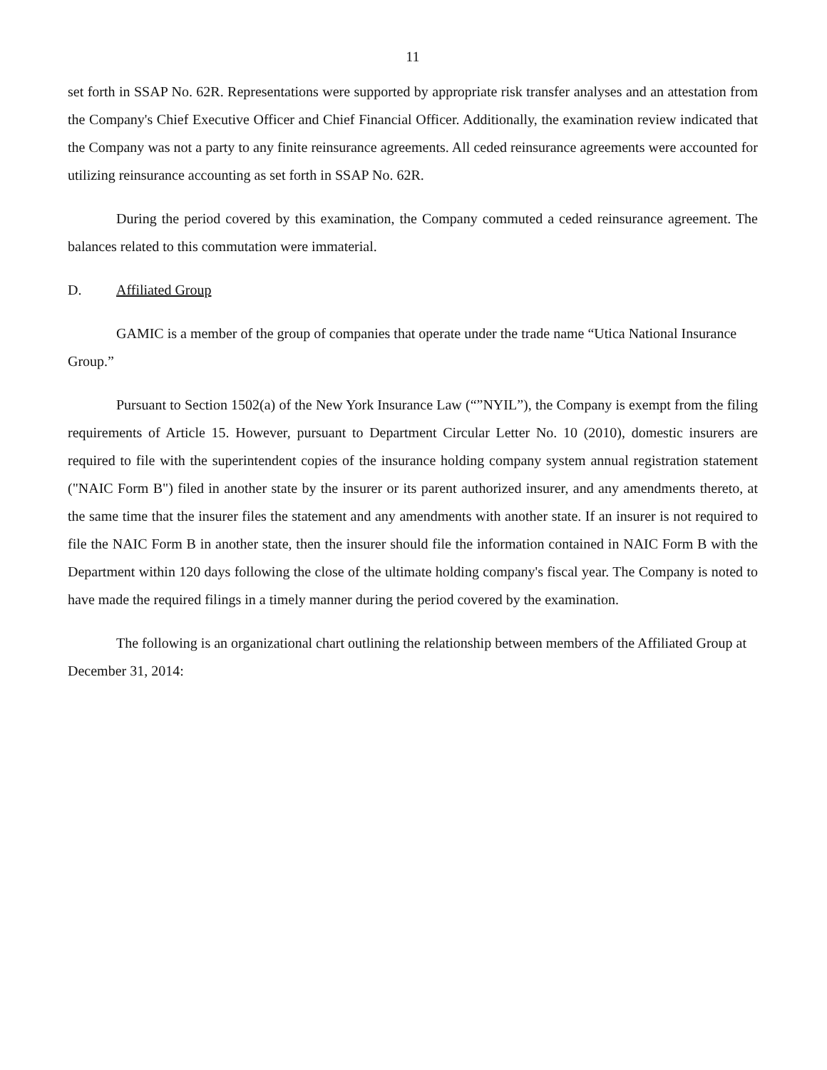11
set forth in SSAP No. 62R. Representations were supported by appropriate risk transfer analyses and an attestation from the Company's Chief Executive Officer and Chief Financial Officer. Additionally, the examination review indicated that the Company was not a party to any finite reinsurance agreements. All ceded reinsurance agreements were accounted for utilizing reinsurance accounting as set forth in SSAP No. 62R.
During the period covered by this examination, the Company commuted a ceded reinsurance agreement. The balances related to this commutation were immaterial.
D. Affiliated Group
GAMIC is a member of the group of companies that operate under the trade name “Utica National Insurance Group.”
Pursuant to Section 1502(a) of the New York Insurance Law (“”NYIL”), the Company is exempt from the filing requirements of Article 15. However, pursuant to Department Circular Letter No. 10 (2010), domestic insurers are required to file with the superintendent copies of the insurance holding company system annual registration statement ("NAIC Form B") filed in another state by the insurer or its parent authorized insurer, and any amendments thereto, at the same time that the insurer files the statement and any amendments with another state. If an insurer is not required to file the NAIC Form B in another state, then the insurer should file the information contained in NAIC Form B with the Department within 120 days following the close of the ultimate holding company's fiscal year. The Company is noted to have made the required filings in a timely manner during the period covered by the examination.
The following is an organizational chart outlining the relationship between members of the Affiliated Group at December 31, 2014: